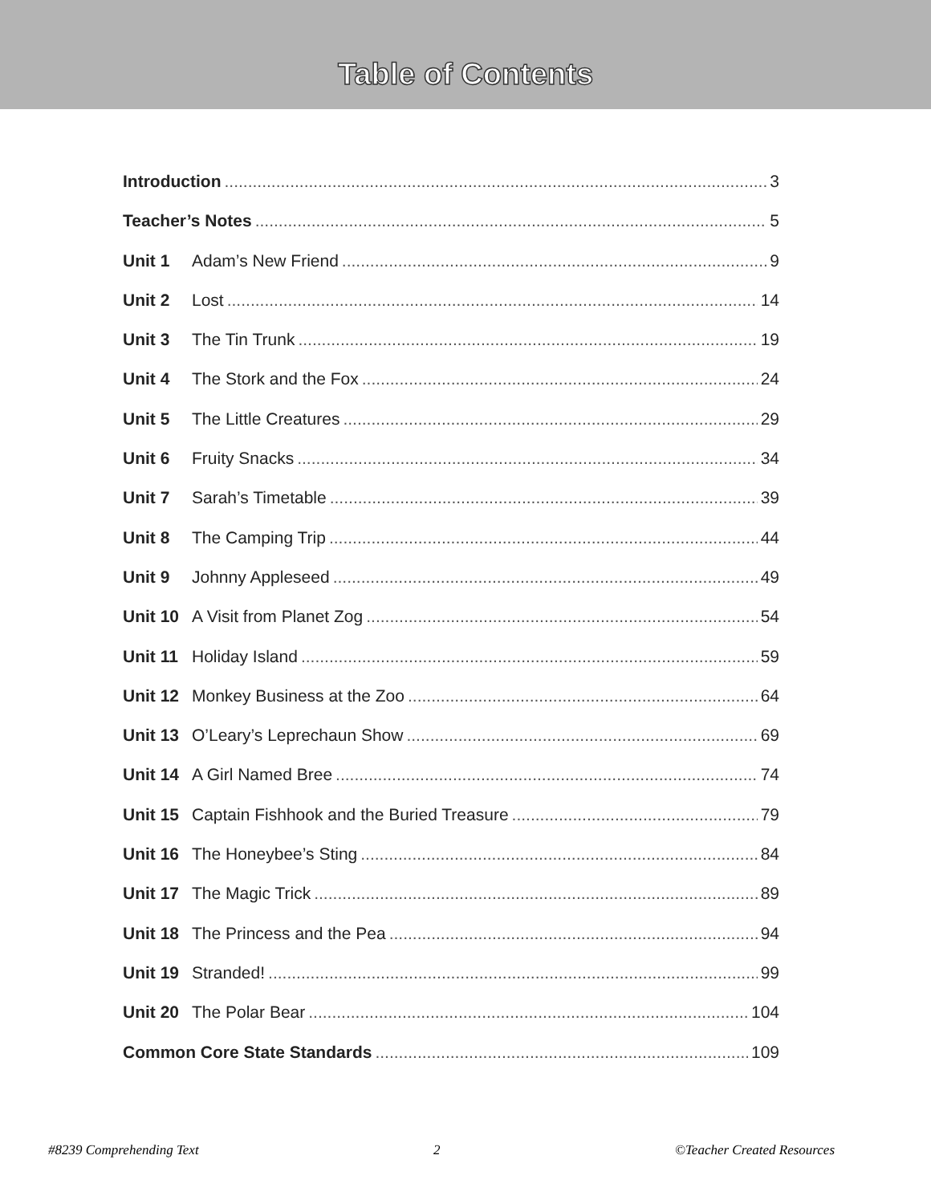Table of Contents
Introduction 3
Teacher’s Notes 5
Unit 1 Adam’s New Friend 9
Unit 2 Lost 14
Unit 3 The Tin Trunk 19
Unit 4 The Stork and the Fox 24
Unit 5 The Little Creatures 29
Unit 6 Fruity Snacks 34
Unit 7 Sarah’s Timetable 39
Unit 8 The Camping Trip 44
Unit 9 Johnny Appleseed 49
Unit 10 A Visit from Planet Zog 54
Unit 11 Holiday Island 59
Unit 12 Monkey Business at the Zoo 64
Unit 13 O’Leary’s Leprechaun Show 69
Unit 14 A Girl Named Bree 74
Unit 15 Captain Fishhook and the Buried Treasure 79
Unit 16 The Honeybee’s Sting 84
Unit 17 The Magic Trick 89
Unit 18 The Princess and the Pea 94
Unit 19 Stranded! 99
Unit 20 The Polar Bear 104
Common Core State Standards 109
#8239 Comprehending Text 2 ©Teacher Created Resources